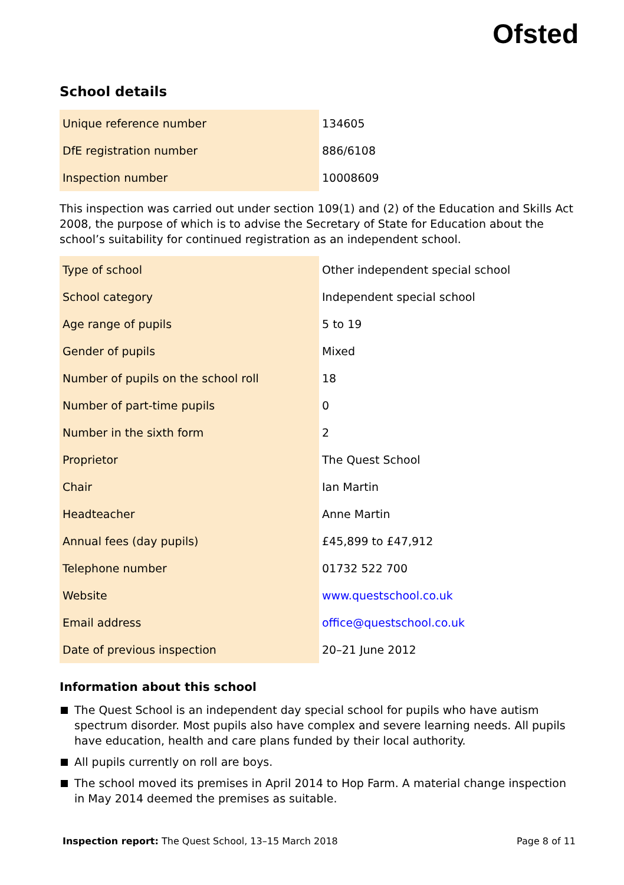Ofsted
School details
| Unique reference number | 134605 |
| DfE registration number | 886/6108 |
| Inspection number | 10008609 |
This inspection was carried out under section 109(1) and (2) of the Education and Skills Act 2008, the purpose of which is to advise the Secretary of State for Education about the school’s suitability for continued registration as an independent school.
| Type of school | Other independent special school |
| School category | Independent special school |
| Age range of pupils | 5 to 19 |
| Gender of pupils | Mixed |
| Number of pupils on the school roll | 18 |
| Number of part-time pupils | 0 |
| Number in the sixth form | 2 |
| Proprietor | The Quest School |
| Chair | Ian Martin |
| Headteacher | Anne Martin |
| Annual fees (day pupils) | £45,899 to £47,912 |
| Telephone number | 01732 522 700 |
| Website | www.questschool.co.uk |
| Email address | office@questschool.co.uk |
| Date of previous inspection | 20–21 June 2012 |
Information about this school
The Quest School is an independent day special school for pupils who have autism spectrum disorder. Most pupils also have complex and severe learning needs. All pupils have education, health and care plans funded by their local authority.
All pupils currently on roll are boys.
The school moved its premises in April 2014 to Hop Farm. A material change inspection in May 2014 deemed the premises as suitable.
Inspection report: The Quest School, 13–15 March 2018 Page 8 of 11